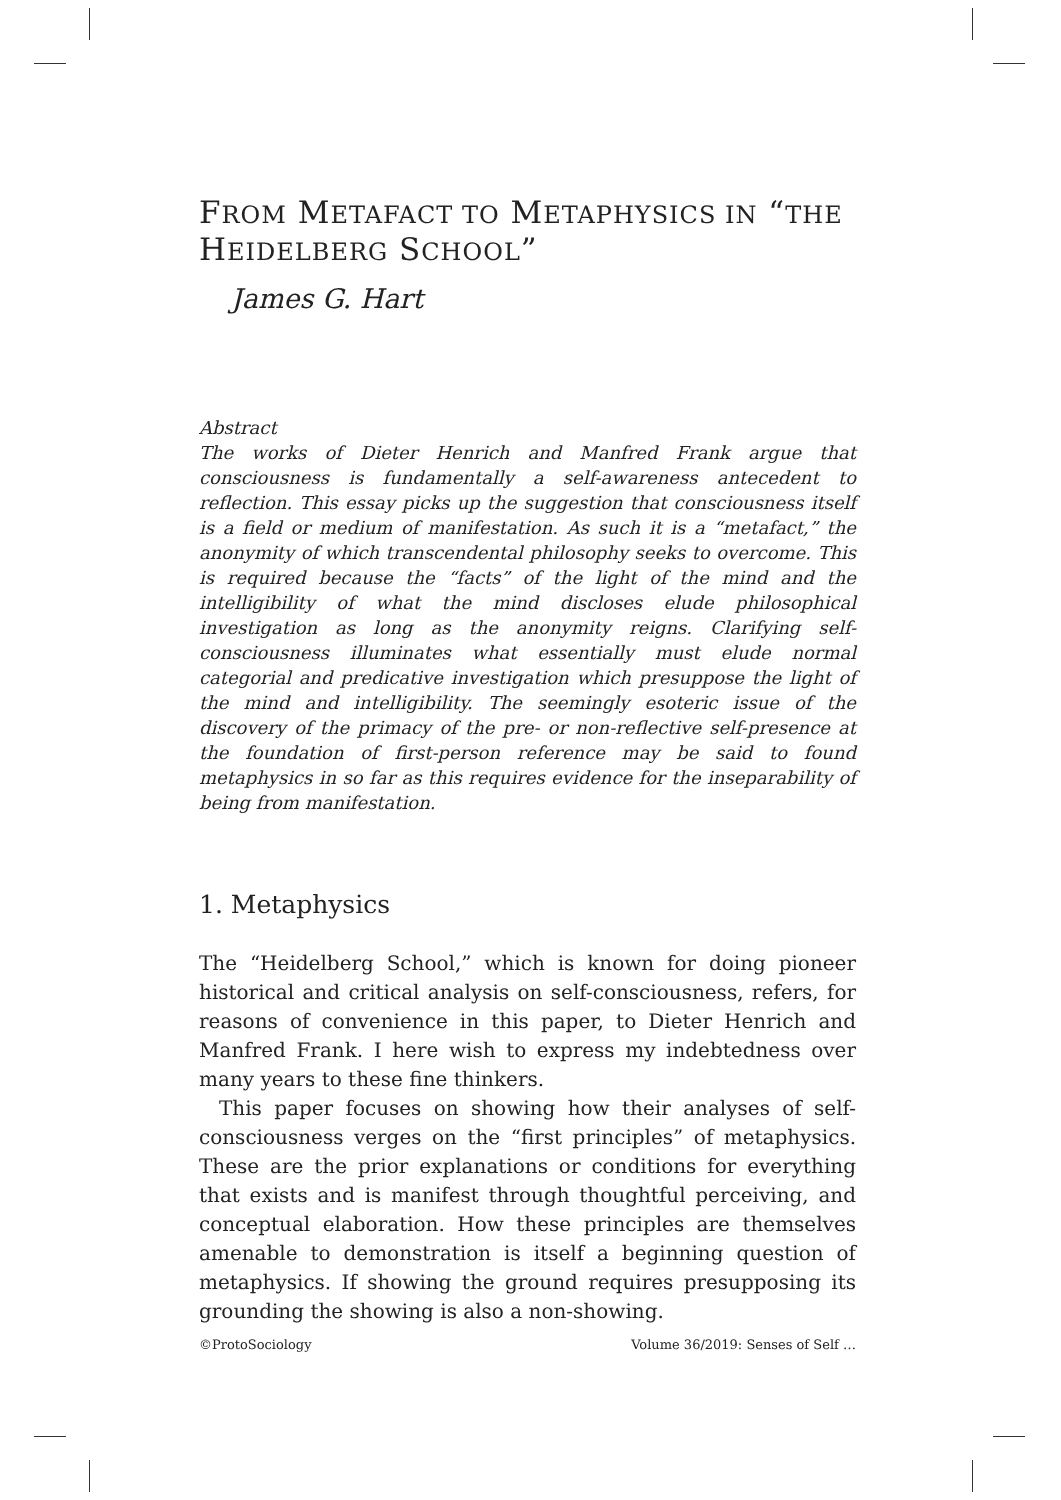FROM METAFACT TO METAPHYSICS IN “THE HEIDELBERG SCHOOL”
James G. Hart
Abstract
The works of Dieter Henrich and Manfred Frank argue that consciousness is fundamentally a self-awareness antecedent to reflection. This essay picks up the suggestion that consciousness itself is a field or medium of manifestation. As such it is a “metafact,” the anonymity of which transcendental philosophy seeks to overcome. This is required because the “facts” of the light of the mind and the intelligibility of what the mind discloses elude philosophical investigation as long as the anonymity reigns. Clarifying self-consciousness illuminates what essentially must elude normal categorial and predicative investigation which presuppose the light of the mind and intelligibility. The seemingly esoteric issue of the discovery of the primacy of the pre- or non-reflective self-presence at the foundation of first-person reference may be said to found metaphysics in so far as this requires evidence for the inseparability of being from manifestation.
1. Metaphysics
The “Heidelberg School,” which is known for doing pioneer historical and critical analysis on self-consciousness, refers, for reasons of convenience in this paper, to Dieter Henrich and Manfred Frank. I here wish to express my indebtedness over many years to these fine thinkers.
This paper focuses on showing how their analyses of self-consciousness verges on the “first principles” of metaphysics. These are the prior explanations or conditions for everything that exists and is manifest through thoughtful perceiving, and conceptual elaboration. How these principles are themselves amenable to demonstration is itself a beginning question of metaphysics. If showing the ground requires presupposing its grounding the showing is also a non-showing.
©ProtoSociology Volume 36/2019: Senses of Self …